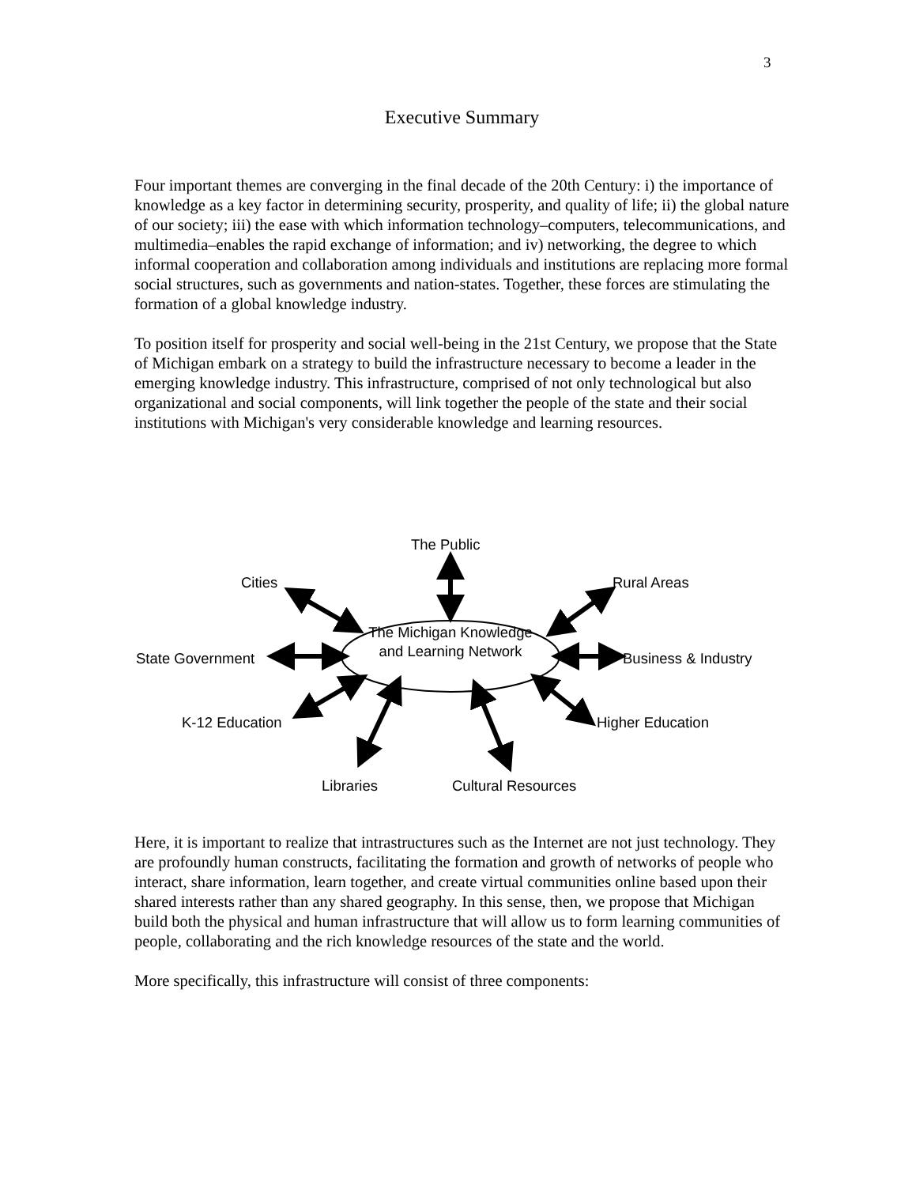3
Executive Summary
Four important themes are converging in the final decade of the 20th Century: i) the importance of knowledge as a key factor in determining security, prosperity, and quality of life; ii) the global nature of our society; iii) the ease with which information technology–computers, telecommunications, and multimedia–enables the rapid exchange of information; and iv) networking, the degree to which informal cooperation and collaboration among individuals and institutions are replacing more formal social structures, such as governments and nation-states. Together, these forces are stimulating the formation of a global knowledge industry.
To position itself for prosperity and social well-being in the 21st Century, we propose that the State of Michigan embark on a strategy to build the infrastructure necessary to become a leader in the emerging knowledge industry. This infrastructure, comprised of not only technological but also organizational and social components, will link together the people of the state and their social institutions with Michigan's very considerable knowledge and learning resources.
The Public
Cities Rural Areas
The Michigan Knowledge and Learning Network
State Government Business & Industry
K-12 Education Higher Education
Libraries Cultural Resources
Here, it is important to realize that intrastructures such as the Internet are not just technology. They are profoundly human constructs, facilitating the formation and growth of networks of people who interact, share information, learn together, and create virtual communities online based upon their shared interests rather than any shared geography. In this sense, then, we propose that Michigan build both the physical and human infrastructure that will allow us to form learning communities of people, collaborating and the rich knowledge resources of the state and the world.
More specifically, this infrastructure will consist of three components: